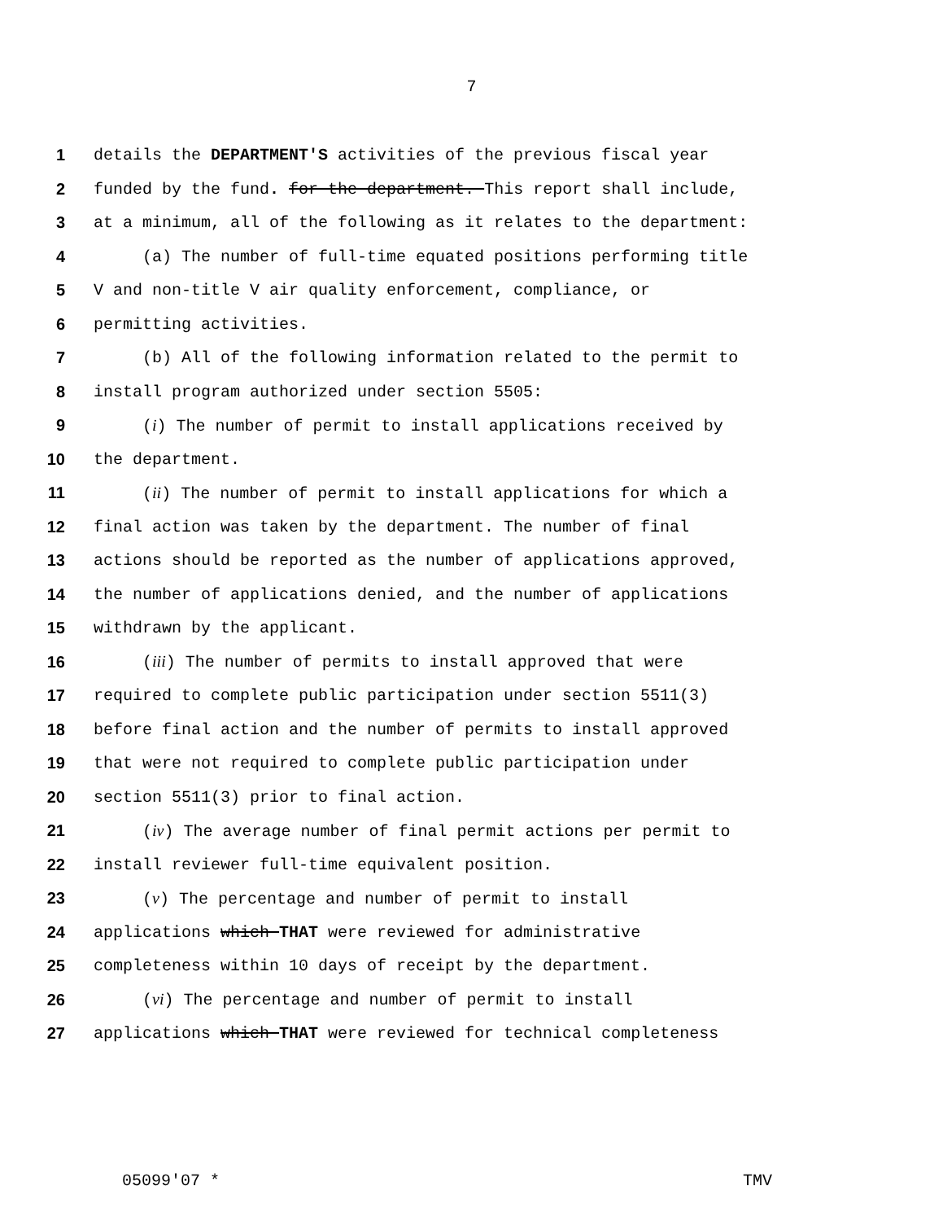7
1 details the DEPARTMENT'S activities of the previous fiscal year
2 funded by the fund. for the department. This report shall include,
3 at a minimum, all of the following as it relates to the department:
4 (a) The number of full-time equated positions performing title
5 V and non-title V air quality enforcement, compliance, or
6 permitting activities.
7 (b) All of the following information related to the permit to
8 install program authorized under section 5505:
9 (i) The number of permit to install applications received by
10 the department.
11 (ii) The number of permit to install applications for which a
12 final action was taken by the department. The number of final
13 actions should be reported as the number of applications approved,
14 the number of applications denied, and the number of applications
15 withdrawn by the applicant.
16 (iii) The number of permits to install approved that were
17 required to complete public participation under section 5511(3)
18 before final action and the number of permits to install approved
19 that were not required to complete public participation under
20 section 5511(3) prior to final action.
21 (iv) The average number of final permit actions per permit to
22 install reviewer full-time equivalent position.
23 (v) The percentage and number of permit to install
24 applications which THAT were reviewed for administrative
25 completeness within 10 days of receipt by the department.
26 (vi) The percentage and number of permit to install
27 applications which THAT were reviewed for technical completeness
05099'07 * TMV